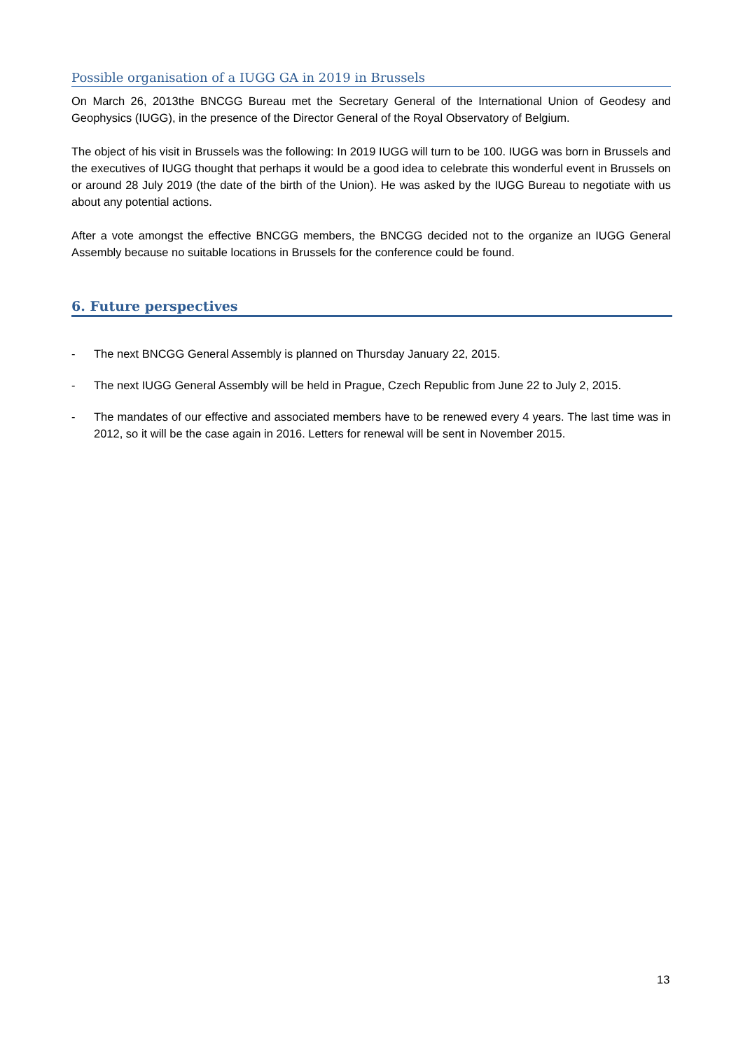Possible organisation of a IUGG GA in 2019 in Brussels
On March 26, 2013the BNCGG Bureau met the Secretary General of the International Union of Geodesy and Geophysics (IUGG), in the presence of the Director General of the Royal Observatory of Belgium.
The object of his visit in Brussels was the following: In 2019 IUGG will turn to be 100. IUGG was born in Brussels and the executives of IUGG thought that perhaps it would be a good idea to celebrate this wonderful event in Brussels on or around 28 July 2019 (the date of the birth of the Union). He was asked by the IUGG Bureau to negotiate with us about any potential actions.
After a vote amongst the effective BNCGG members, the BNCGG decided not to the organize an IUGG General Assembly because no suitable locations in Brussels for the conference could be found.
6. Future perspectives
- The next BNCGG General Assembly is planned on Thursday January 22, 2015.
- The next IUGG General Assembly will be held in Prague, Czech Republic from June 22 to July 2, 2015.
- The mandates of our effective and associated members have to be renewed every 4 years. The last time was in 2012, so it will be the case again in 2016. Letters for renewal will be sent in November 2015.
13